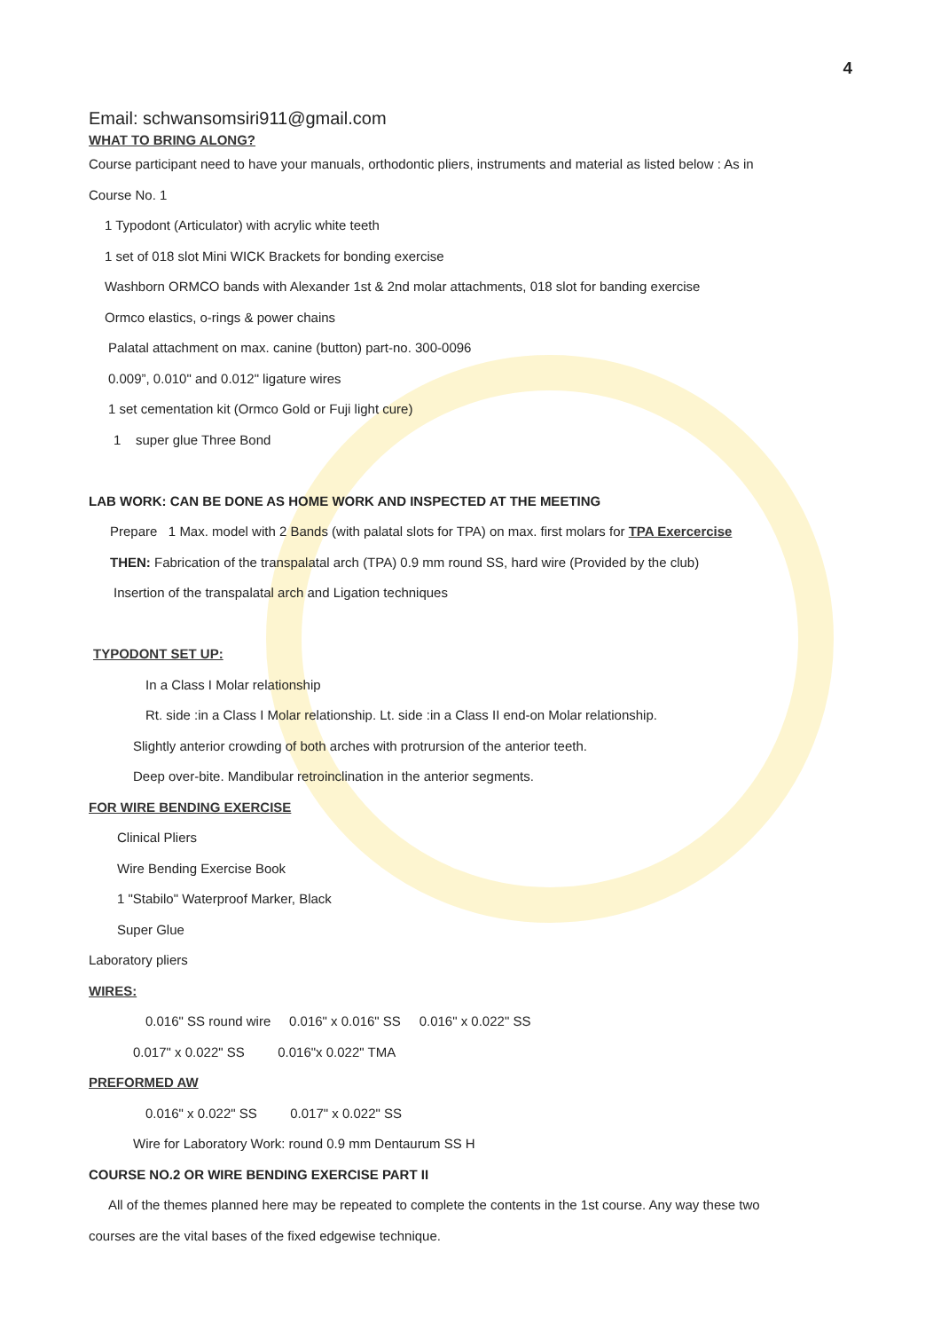4
Email: schwansomsiri911@gmail.com
WHAT TO BRING ALONG?
Course participant need to have your manuals, orthodontic pliers, instruments and material as listed below : As in
Course No. 1
1 Typodont (Articulator) with acrylic white teeth
1 set of 018 slot Mini WICK Brackets for bonding exercise
Washborn ORMCO bands with Alexander 1st & 2nd molar attachments, 018 slot for banding exercise
Ormco elastics, o-rings & power chains
Palatal attachment on max. canine (button) part-no. 300-0096
0.009”, 0.010" and 0.012" ligature wires
1 set cementation kit (Ormco Gold or Fuji light cure)
1 super glue Three Bond
LAB WORK: CAN BE DONE AS HOME WORK AND INSPECTED AT THE MEETING
Prepare 1 Max. model with 2 Bands (with palatal slots for TPA) on max. first molars for TPA Exercercise
THEN: Fabrication of the transpalatal arch (TPA) 0.9 mm round SS, hard wire (Provided by the club)
Insertion of the transpalatal arch and Ligation techniques
TYPODONT SET UP:
In a Class I Molar relationship
Rt. side :in a Class I Molar relationship. Lt. side :in a Class II end-on Molar relationship.
Slightly anterior crowding of both arches with protrursion of the anterior teeth.
Deep over-bite. Mandibular retroinclination in the anterior segments.
FOR WIRE BENDING EXERCISE
Clinical Pliers
Wire Bending Exercise Book
1 "Stabilo" Waterproof Marker, Black
Super Glue
Laboratory pliers
WIRES:
0.016" SS round wire 0.016" x 0.016" SS 0.016" x 0.022" SS
0.017" x 0.022" SS 0.016"x 0.022" TMA
PREFORMED AW
0.016" x 0.022" SS 0.017" x 0.022" SS
Wire for Laboratory Work: round 0.9 mm Dentaurum SS H
COURSE NO.2 OR WIRE BENDING EXERCISE PART II
All of the themes planned here may be repeated to complete the contents in the 1st course. Any way these two
courses are the vital bases of the fixed edgewise technique.